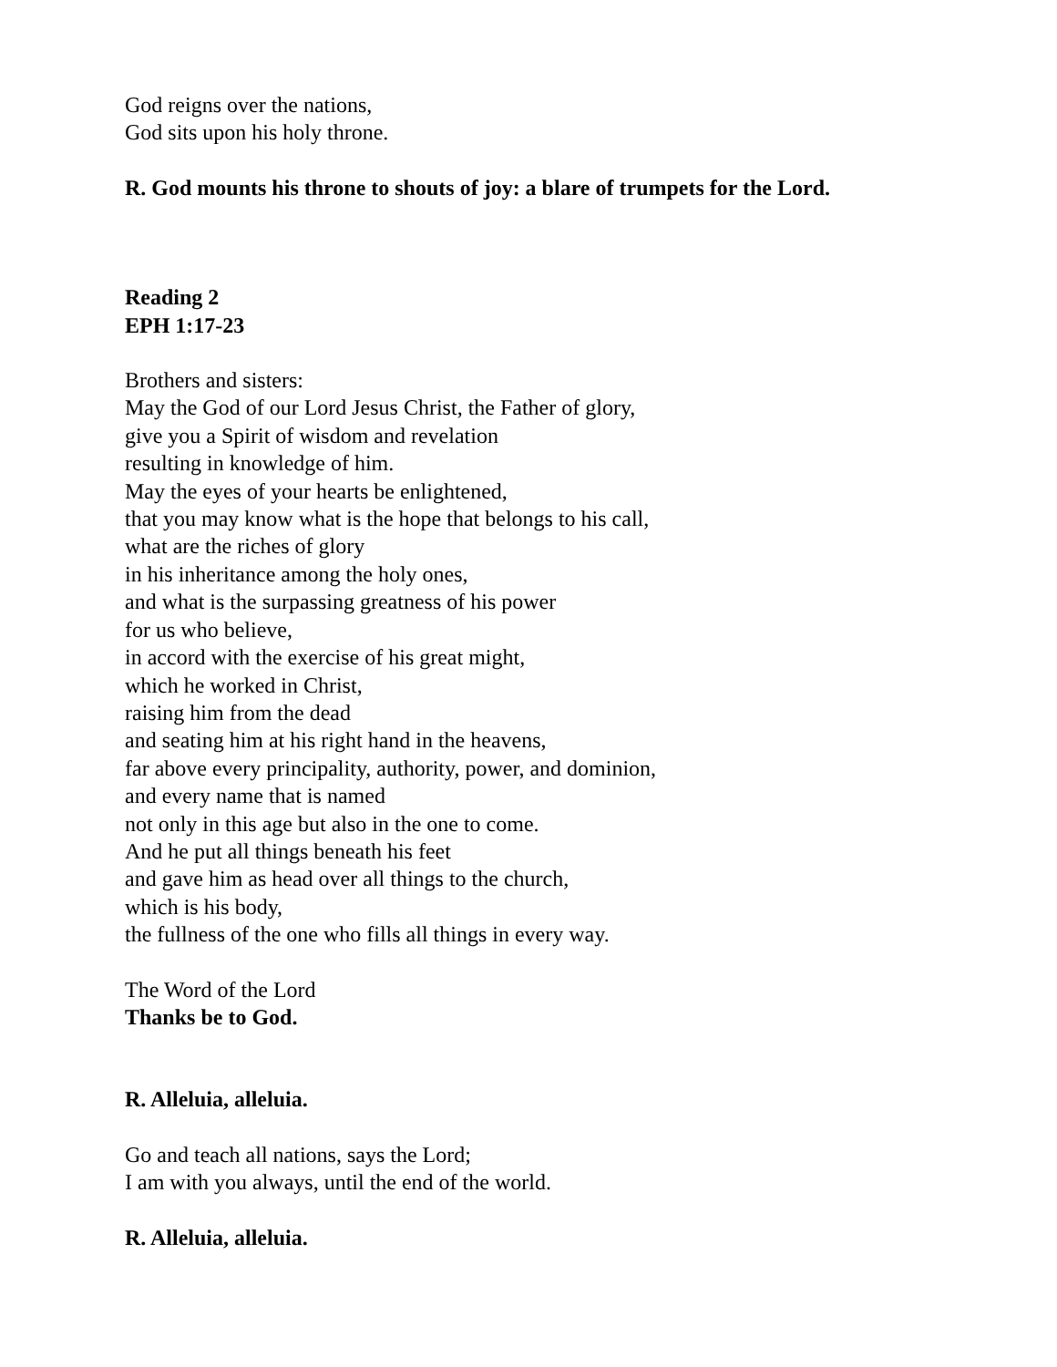God reigns over the nations,
God sits upon his holy throne.
R. God mounts his throne to shouts of joy: a blare of trumpets for the Lord.
Reading 2
EPH 1:17-23
Brothers and sisters:
May the God of our Lord Jesus Christ, the Father of glory,
give you a Spirit of wisdom and revelation
resulting in knowledge of him.
May the eyes of your hearts be enlightened,
that you may know what is the hope that belongs to his call,
what are the riches of glory
in his inheritance among the holy ones,
and what is the surpassing greatness of his power
for us who believe,
in accord with the exercise of his great might,
which he worked in Christ,
raising him from the dead
and seating him at his right hand in the heavens,
far above every principality, authority, power, and dominion,
and every name that is named
not only in this age but also in the one to come.
And he put all things beneath his feet
and gave him as head over all things to the church,
which is his body,
the fullness of the one who fills all things in every way.
The Word of the Lord
Thanks be to God.
R. Alleluia, alleluia.
Go and teach all nations, says the Lord;
I am with you always, until the end of the world.
R. Alleluia, alleluia.